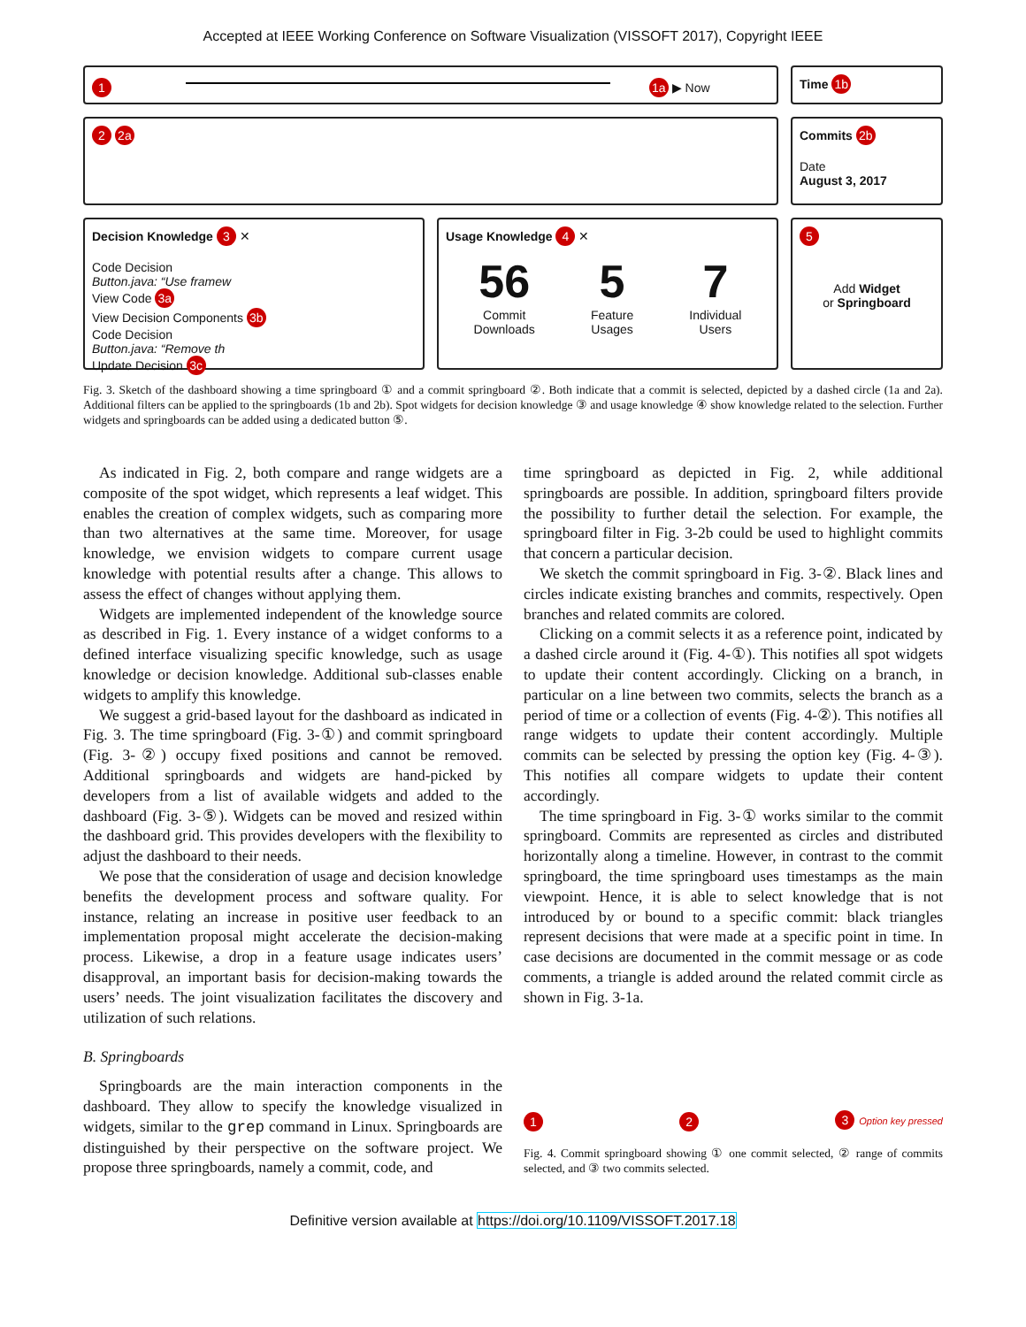Accepted at IEEE Working Conference on Software Visualization (VISSOFT 2017), Copyright IEEE
1 1a ▶ Now
Time 1b
2 2a
Commits 2b
Date
August 3, 2017
Decision Knowledge 3 ✕
Code Decision
Button.java: “Use framew
View Code 3a
View Decision Components 3b
Code Decision
Button.java: “Remove th
Update Decision 3c
Usage Knowledge 4 ✕
56
Commit
Downloads
5
Feature
Usages
7
Individual
Users
5
Add Widget
or Springboard
Fig. 3. Sketch of the dashboard showing a time springboard ① and a commit springboard ②. Both indicate that a commit is selected, depicted by a dashed circle (1a and 2a). Additional filters can be applied to the springboards (1b and 2b). Spot widgets for decision knowledge ③ and usage knowledge ④ show knowledge related to the selection. Further widgets and springboards can be added using a dedicated button ⑤.
As indicated in Fig. 2, both compare and range widgets are a composite of the spot widget, which represents a leaf widget. This enables the creation of complex widgets, such as comparing more than two alternatives at the same time. Moreover, for usage knowledge, we envision widgets to compare current usage knowledge with potential results after a change. This allows to assess the effect of changes without applying them.
Widgets are implemented independent of the knowledge source as described in Fig. 1. Every instance of a widget conforms to a defined interface visualizing specific knowledge, such as usage knowledge or decision knowledge. Additional sub-classes enable widgets to amplify this knowledge.
We suggest a grid-based layout for the dashboard as indicated in Fig. 3. The time springboard (Fig. 3-①) and commit springboard (Fig. 3-②) occupy fixed positions and cannot be removed. Additional springboards and widgets are hand-picked by developers from a list of available widgets and added to the dashboard (Fig. 3-⑤). Widgets can be moved and resized within the dashboard grid. This provides developers with the flexibility to adjust the dashboard to their needs.
We pose that the consideration of usage and decision knowledge benefits the development process and software quality. For instance, relating an increase in positive user feedback to an implementation proposal might accelerate the decision-making process. Likewise, a drop in a feature usage indicates users’ disapproval, an important basis for decision-making towards the users’ needs. The joint visualization facilitates the discovery and utilization of such relations.
B. Springboards
Springboards are the main interaction components in the dashboard. They allow to specify the knowledge visualized in widgets, similar to the grep command in Linux. Springboards are distinguished by their perspective on the software project. We propose three springboards, namely a commit, code, and
time springboard as depicted in Fig. 2, while additional springboards are possible. In addition, springboard filters provide the possibility to further detail the selection. For example, the springboard filter in Fig. 3-2b could be used to highlight commits that concern a particular decision.
We sketch the commit springboard in Fig. 3-②. Black lines and circles indicate existing branches and commits, respectively. Open branches and related commits are colored.
Clicking on a commit selects it as a reference point, indicated by a dashed circle around it (Fig. 4-①). This notifies all spot widgets to update their content accordingly. Clicking on a branch, in particular on a line between two commits, selects the branch as a period of time or a collection of events (Fig. 4-②). This notifies all range widgets to update their content accordingly. Multiple commits can be selected by pressing the option key (Fig. 4-③). This notifies all compare widgets to update their content accordingly.
The time springboard in Fig. 3-① works similar to the commit springboard. Commits are represented as circles and distributed horizontally along a timeline. However, in contrast to the commit springboard, the time springboard uses timestamps as the main viewpoint. Hence, it is able to select knowledge that is not introduced by or bound to a specific commit: black triangles represent decisions that were made at a specific point in time. In case decisions are documented in the commit message or as code comments, a triangle is added around the related commit circle as shown in Fig. 3-1a.
1 2 3 Option key pressed
Fig. 4. Commit springboard showing ① one commit selected, ② range of commits selected, and ③ two commits selected.
Definitive version available at https://doi.org/10.1109/VISSOFT.2017.18